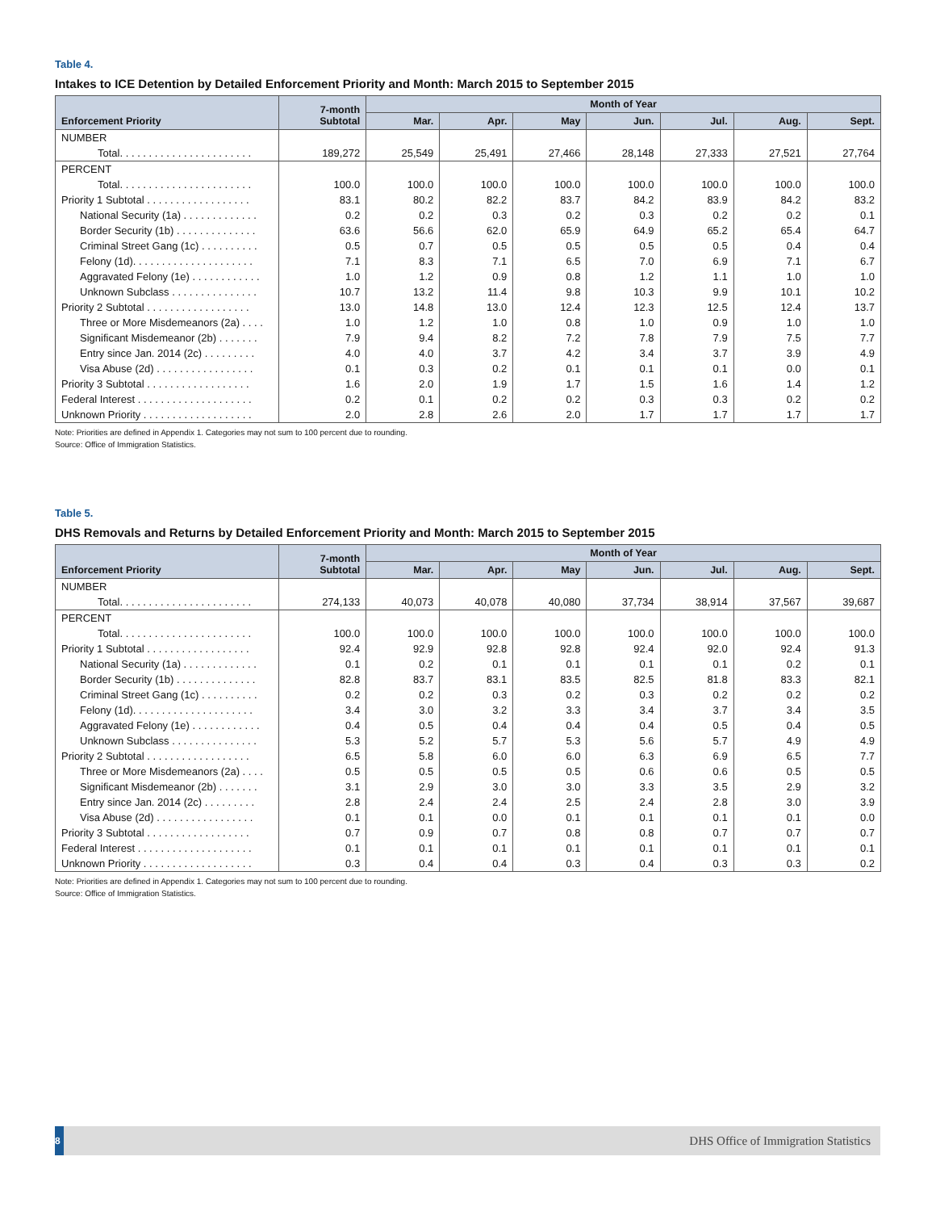Table 4.
Intakes to ICE Detention by Detailed Enforcement Priority and Month: March 2015 to September 2015
| Enforcement Priority | 7-month Subtotal | Month of Year | | | | | | |
| --- | --- | --- | --- | --- | --- | --- | --- | --- |
| | | Mar. | Apr. | May | Jun. | Jul. | Aug. | Sept. |
| NUMBER | | | | | | | | |
| Total. . . . . . . . . . . . . . . . . . . . . . . | 189,272 | 25,549 | 25,491 | 27,466 | 28,148 | 27,333 | 27,521 | 27,764 |
| PERCENT | | | | | | | | |
| Total. . . . . . . . . . . . . . . . . . . . . . . | 100.0 | 100.0 | 100.0 | 100.0 | 100.0 | 100.0 | 100.0 | 100.0 |
| Priority 1 Subtotal . . . . . . . . . . . . . . . . . . | 83.1 | 80.2 | 82.2 | 83.7 | 84.2 | 83.9 | 84.2 | 83.2 |
| National Security (1a) . . . . . . . . . . . . . | 0.2 | 0.2 | 0.3 | 0.2 | 0.3 | 0.2 | 0.2 | 0.1 |
| Border Security (1b) . . . . . . . . . . . . . . | 63.6 | 56.6 | 62.0 | 65.9 | 64.9 | 65.2 | 65.4 | 64.7 |
| Criminal Street Gang (1c) . . . . . . . . . . | 0.5 | 0.7 | 0.5 | 0.5 | 0.5 | 0.5 | 0.4 | 0.4 |
| Felony (1d). . . . . . . . . . . . . . . . . . . . . | 7.1 | 8.3 | 7.1 | 6.5 | 7.0 | 6.9 | 7.1 | 6.7 |
| Aggravated Felony (1e) . . . . . . . . . . . . | 1.0 | 1.2 | 0.9 | 0.8 | 1.2 | 1.1 | 1.0 | 1.0 |
| Unknown Subclass . . . . . . . . . . . . . . . | 10.7 | 13.2 | 11.4 | 9.8 | 10.3 | 9.9 | 10.1 | 10.2 |
| Priority 2 Subtotal . . . . . . . . . . . . . . . . . . | 13.0 | 14.8 | 13.0 | 12.4 | 12.3 | 12.5 | 12.4 | 13.7 |
| Three or More Misdemeanors (2a) . . . . | 1.0 | 1.2 | 1.0 | 0.8 | 1.0 | 0.9 | 1.0 | 1.0 |
| Significant Misdemeanor (2b) . . . . . . . | 7.9 | 9.4 | 8.2 | 7.2 | 7.8 | 7.9 | 7.5 | 7.7 |
| Entry since Jan. 2014 (2c) . . . . . . . . . | 4.0 | 4.0 | 3.7 | 4.2 | 3.4 | 3.7 | 3.9 | 4.9 |
| Visa Abuse (2d) . . . . . . . . . . . . . . . . . | 0.1 | 0.3 | 0.2 | 0.1 | 0.1 | 0.1 | 0.0 | 0.1 |
| Priority 3 Subtotal . . . . . . . . . . . . . . . . . . | 1.6 | 2.0 | 1.9 | 1.7 | 1.5 | 1.6 | 1.4 | 1.2 |
| Federal Interest . . . . . . . . . . . . . . . . . . . . | 0.2 | 0.1 | 0.2 | 0.2 | 0.3 | 0.3 | 0.2 | 0.2 |
| Unknown Priority . . . . . . . . . . . . . . . . . . . | 2.0 | 2.8 | 2.6 | 2.0 | 1.7 | 1.7 | 1.7 | 1.7 |
Note: Priorities are defined in Appendix 1. Categories may not sum to 100 percent due to rounding.
Source: Office of Immigration Statistics.
Table 5.
DHS Removals and Returns by Detailed Enforcement Priority and Month: March 2015 to September 2015
| Enforcement Priority | 7-month Subtotal | Month of Year | | | | | | |
| --- | --- | --- | --- | --- | --- | --- | --- | --- |
| | | Mar. | Apr. | May | Jun. | Jul. | Aug. | Sept. |
| NUMBER | | | | | | | | |
| Total. . . . . . . . . . . . . . . . . . . . . . . | 274,133 | 40,073 | 40,078 | 40,080 | 37,734 | 38,914 | 37,567 | 39,687 |
| PERCENT | | | | | | | | |
| Total. . . . . . . . . . . . . . . . . . . . . . . | 100.0 | 100.0 | 100.0 | 100.0 | 100.0 | 100.0 | 100.0 | 100.0 |
| Priority 1 Subtotal . . . . . . . . . . . . . . . . . . | 92.4 | 92.9 | 92.8 | 92.8 | 92.4 | 92.0 | 92.4 | 91.3 |
| National Security (1a) . . . . . . . . . . . . . | 0.1 | 0.2 | 0.1 | 0.1 | 0.1 | 0.1 | 0.2 | 0.1 |
| Border Security (1b) . . . . . . . . . . . . . . | 82.8 | 83.7 | 83.1 | 83.5 | 82.5 | 81.8 | 83.3 | 82.1 |
| Criminal Street Gang (1c) . . . . . . . . . . | 0.2 | 0.2 | 0.3 | 0.2 | 0.3 | 0.2 | 0.2 | 0.2 |
| Felony (1d). . . . . . . . . . . . . . . . . . . . . | 3.4 | 3.0 | 3.2 | 3.3 | 3.4 | 3.7 | 3.4 | 3.5 |
| Aggravated Felony (1e) . . . . . . . . . . . . | 0.4 | 0.5 | 0.4 | 0.4 | 0.4 | 0.5 | 0.4 | 0.5 |
| Unknown Subclass . . . . . . . . . . . . . . . | 5.3 | 5.2 | 5.7 | 5.3 | 5.6 | 5.7 | 4.9 | 4.9 |
| Priority 2 Subtotal . . . . . . . . . . . . . . . . . . | 6.5 | 5.8 | 6.0 | 6.0 | 6.3 | 6.9 | 6.5 | 7.7 |
| Three or More Misdemeanors (2a) . . . . | 0.5 | 0.5 | 0.5 | 0.5 | 0.6 | 0.6 | 0.5 | 0.5 |
| Significant Misdemeanor (2b) . . . . . . . | 3.1 | 2.9 | 3.0 | 3.0 | 3.3 | 3.5 | 2.9 | 3.2 |
| Entry since Jan. 2014 (2c) . . . . . . . . . | 2.8 | 2.4 | 2.4 | 2.5 | 2.4 | 2.8 | 3.0 | 3.9 |
| Visa Abuse (2d) . . . . . . . . . . . . . . . . . | 0.1 | 0.1 | 0.0 | 0.1 | 0.1 | 0.1 | 0.1 | 0.0 |
| Priority 3 Subtotal . . . . . . . . . . . . . . . . . . | 0.7 | 0.9 | 0.7 | 0.8 | 0.8 | 0.7 | 0.7 | 0.7 |
| Federal Interest . . . . . . . . . . . . . . . . . . . . | 0.1 | 0.1 | 0.1 | 0.1 | 0.1 | 0.1 | 0.1 | 0.1 |
| Unknown Priority . . . . . . . . . . . . . . . . . . . | 0.3 | 0.4 | 0.4 | 0.3 | 0.4 | 0.3 | 0.3 | 0.2 |
Note: Priorities are defined in Appendix 1. Categories may not sum to 100 percent due to rounding.
Source: Office of Immigration Statistics.
8
DHS Office of Immigration Statistics